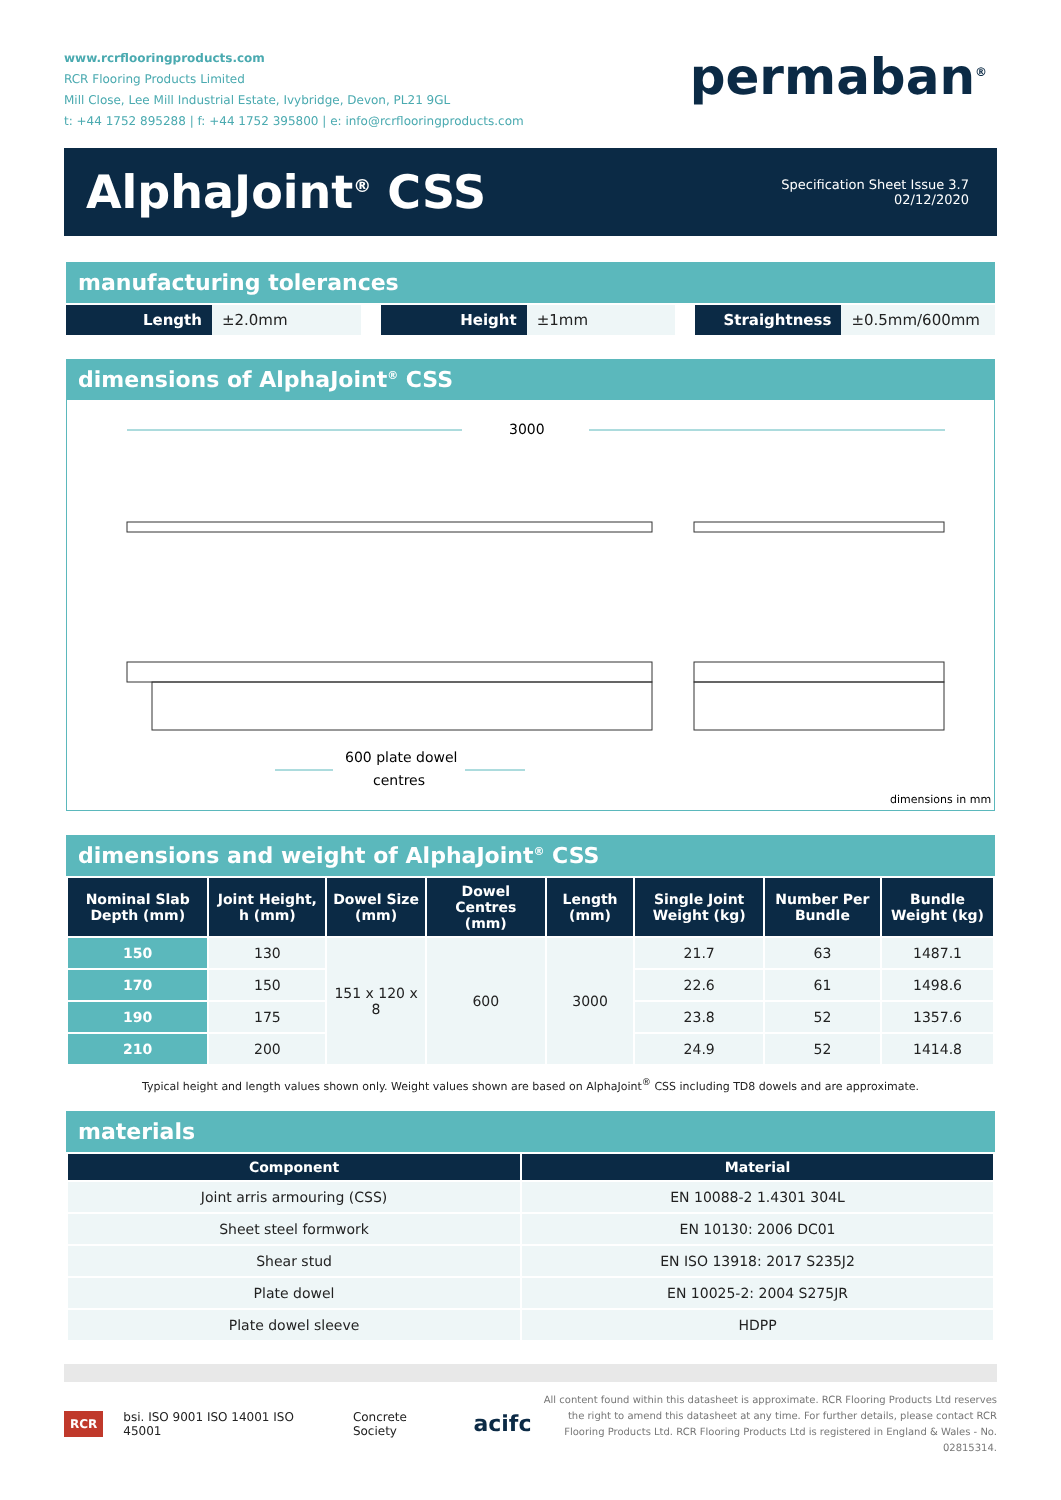www.rcrflooringproducts.com
RCR Flooring Products Limited
Mill Close, Lee Mill Industrial Estate, Ivybridge, Devon, PL21 9GL
t: +44 1752 895288 | f: +44 1752 395800 | e: info@rcrflooringproducts.com
permaban<sup>®</sup>
AlphaJoint<sup>®</sup> CSS
Specification Sheet Issue 3.7
02/12/2020
manufacturing tolerances
Length ±2.0mm Height ±1mm Straightness ±0.5mm/600mm
dimensions of AlphaJoint<sup>®</sup> CSS
3000
600 plate dowel
centres
dimensions in mm
dimensions and weight of AlphaJoint<sup>®</sup> CSS
| Nominal Slab Depth (mm) | Joint Height, h (mm) | Dowel Size (mm) | Dowel Centres (mm) | Length (mm) | Single Joint Weight (kg) | Number Per Bundle | Bundle Weight (kg) |
| --- | --- | --- | --- | --- | --- | --- | --- |
| 150 | 130 | 151 x 120 x 8 | 600 | 3000 | 21.7 | 63 | 1487.1 |
| 170 | 150 | | | | 22.6 | 61 | 1498.6 |
| 190 | 175 | | | | 23.8 | 52 | 1357.6 |
| 210 | 200 | | | | 24.9 | 52 | 1414.8 |
Typical height and length values shown only. Weight values shown are based on AlphaJoint<sup>®</sup> CSS including TD8 dowels and are approximate.
materials
| Component | Material |
| --- | --- |
| Joint arris armouring (CSS) | EN 10088-2 1.4301 304L |
| Sheet steel formwork | EN 10130: 2006 DC01 |
| Shear stud | EN ISO 13918: 2017 S235J2 |
| Plate dowel | EN 10025-2: 2004 S275JR |
| Plate dowel sleeve | HDPP |
RCR bsi. ISO 9001 ISO 14001 ISO 45001 Concrete Society acifc
All content found within this datasheet is approximate. RCR Flooring Products Ltd reserves the right to amend this datasheet at any time. For further details, please contact RCR Flooring Products Ltd. RCR Flooring Products Ltd is registered in England & Wales - No. 02815314.